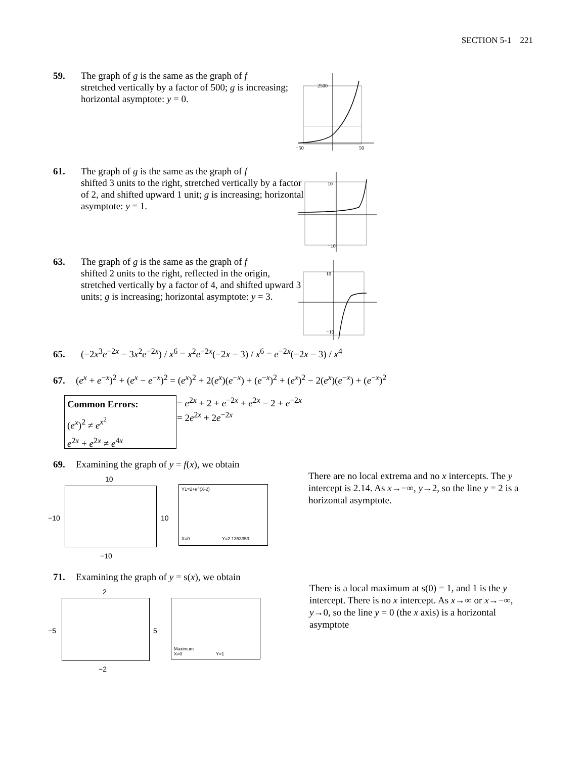SECTION 5-1 221
59. The graph of g is the same as the graph of f
stretched vertically by a factor of 500; g is increasing; horizontal asymptote: y = 0.
2500
−50
50
61. The graph of g is the same as the graph of f
shifted 3 units to the right, stretched vertically by a factor of 2, and shifted upward 1 unit; g is increasing; horizontal asymptote: y = 1.
10
−10
63. The graph of g is the same as the graph of f
shifted 2 units to the right, reflected in the origin, stretched vertically by a factor of 4, and shifted upward 3 units; g is increasing; horizontal asymptote: y = 3.
10
−10
65. (−2x<sup>3</sup>e<sup>−2x</sup> − 3x<sup>2</sup>e<sup>−2x</sup>) / x<sup>6</sup> = x<sup>2</sup>e<sup>−2x</sup>(−2x − 3) / x<sup>6</sup> = e<sup>−2x</sup>(−2x − 3) / x<sup>4</sup>
67. (e<sup>x</sup> + e<sup>−x</sup>)<sup>2</sup> + (e<sup>x</sup> − e<sup>−x</sup>)<sup>2</sup> = (e<sup>x</sup>)<sup>2</sup> + 2(e<sup>x</sup>)(e<sup>−x</sup>) + (e<sup>−x</sup>)<sup>2</sup> + (e<sup>x</sup>)<sup>2</sup> − 2(e<sup>x</sup>)(e<sup>−x</sup>) + (e<sup>−x</sup>)<sup>2</sup>
Common Errors:
(e<sup>x</sup>)<sup>2</sup> ≠ e<sup>x<sup>2</sup></sup>
e<sup>2x</sup> + e<sup>2x</sup> ≠ e<sup>4x</sup>
= e<sup>2x</sup> + 2 + e<sup>−2x</sup> + e<sup>2x</sup> − 2 + e<sup>−2x</sup>
= 2e<sup>2x</sup> + 2e<sup>−2x</sup>
69. Examining the graph of y = f(x), we obtain
10
−10 10
−10
Y1=2+e^(X-2)
X=0 Y=2.1353353
There are no local extrema and no x intercepts. The y intercept is 2.14. As x→−∞, y→2, so the line y = 2 is a horizontal asymptote.
71. Examining the graph of y = s(x), we obtain
2
−5 5
−2
Maximum
X=0 Y=1
There is a local maximum at s(0) = 1, and 1 is the y intercept. There is no x intercept. As x→∞ or x→−∞, y→0, so the line y = 0 (the x axis) is a horizontal asymptote